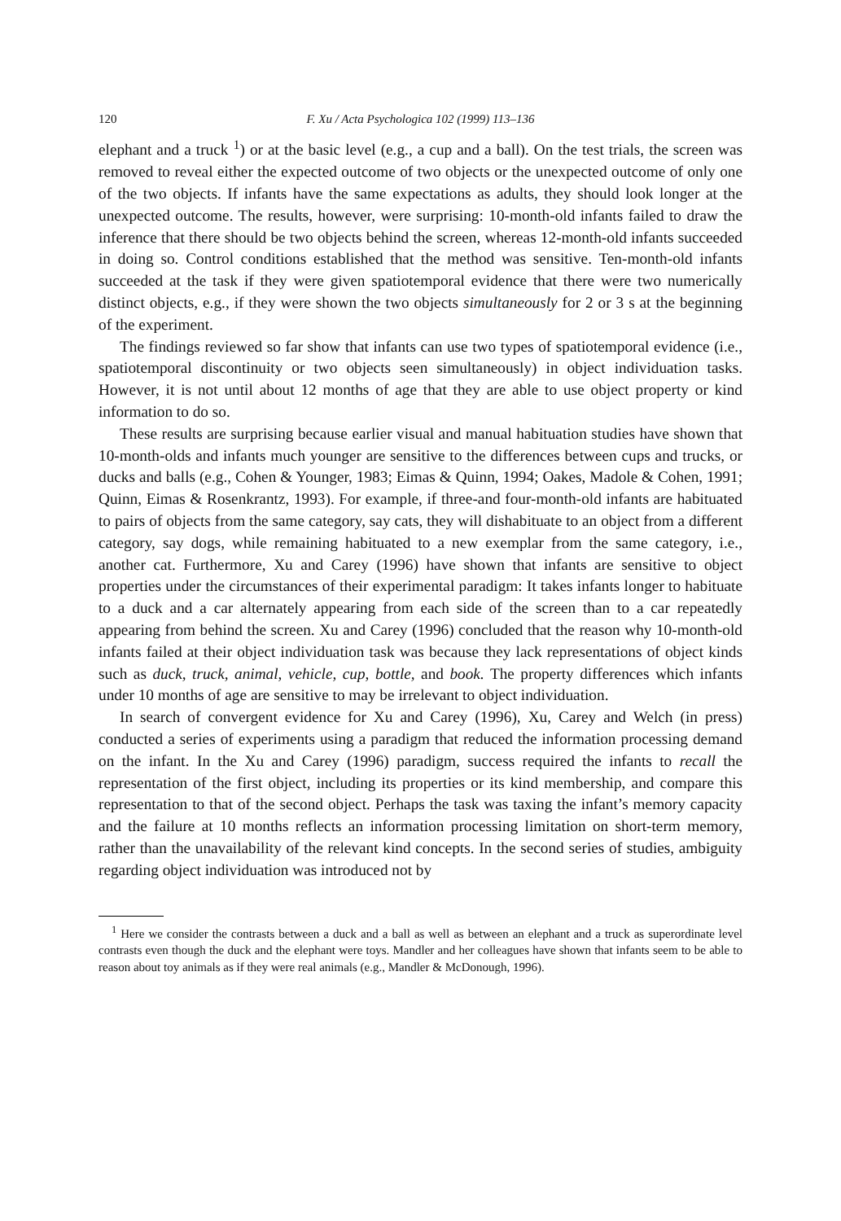120 F. Xu / Acta Psychologica 102 (1999) 113–136
elephant and a truck <sup>1</sup>) or at the basic level (e.g., a cup and a ball). On the test trials, the screen was removed to reveal either the expected outcome of two objects or the unexpected outcome of only one of the two objects. If infants have the same expectations as adults, they should look longer at the unexpected outcome. The results, however, were surprising: 10-month-old infants failed to draw the inference that there should be two objects behind the screen, whereas 12-month-old infants succeeded in doing so. Control conditions established that the method was sensitive. Ten-month-old infants succeeded at the task if they were given spatiotemporal evidence that there were two numerically distinct objects, e.g., if they were shown the two objects simultaneously for 2 or 3 s at the beginning of the experiment.
The findings reviewed so far show that infants can use two types of spatiotemporal evidence (i.e., spatiotemporal discontinuity or two objects seen simultaneously) in object individuation tasks. However, it is not until about 12 months of age that they are able to use object property or kind information to do so.
These results are surprising because earlier visual and manual habituation studies have shown that 10-month-olds and infants much younger are sensitive to the differences between cups and trucks, or ducks and balls (e.g., Cohen & Younger, 1983; Eimas & Quinn, 1994; Oakes, Madole & Cohen, 1991; Quinn, Eimas & Rosenkrantz, 1993). For example, if three-and four-month-old infants are habituated to pairs of objects from the same category, say cats, they will dishabituate to an object from a different category, say dogs, while remaining habituated to a new exemplar from the same category, i.e., another cat. Furthermore, Xu and Carey (1996) have shown that infants are sensitive to object properties under the circumstances of their experimental paradigm: It takes infants longer to habituate to a duck and a car alternately appearing from each side of the screen than to a car repeatedly appearing from behind the screen. Xu and Carey (1996) concluded that the reason why 10-month-old infants failed at their object individuation task was because they lack representations of object kinds such as duck, truck, animal, vehicle, cup, bottle, and book. The property differences which infants under 10 months of age are sensitive to may be irrelevant to object individuation.
In search of convergent evidence for Xu and Carey (1996), Xu, Carey and Welch (in press) conducted a series of experiments using a paradigm that reduced the information processing demand on the infant. In the Xu and Carey (1996) paradigm, success required the infants to recall the representation of the first object, including its properties or its kind membership, and compare this representation to that of the second object. Perhaps the task was taxing the infant’s memory capacity and the failure at 10 months reflects an information processing limitation on short-term memory, rather than the unavailability of the relevant kind concepts. In the second series of studies, ambiguity regarding object individuation was introduced not by
<sup>1</sup> Here we consider the contrasts between a duck and a ball as well as between an elephant and a truck as superordinate level contrasts even though the duck and the elephant were toys. Mandler and her colleagues have shown that infants seem to be able to reason about toy animals as if they were real animals (e.g., Mandler & McDonough, 1996).